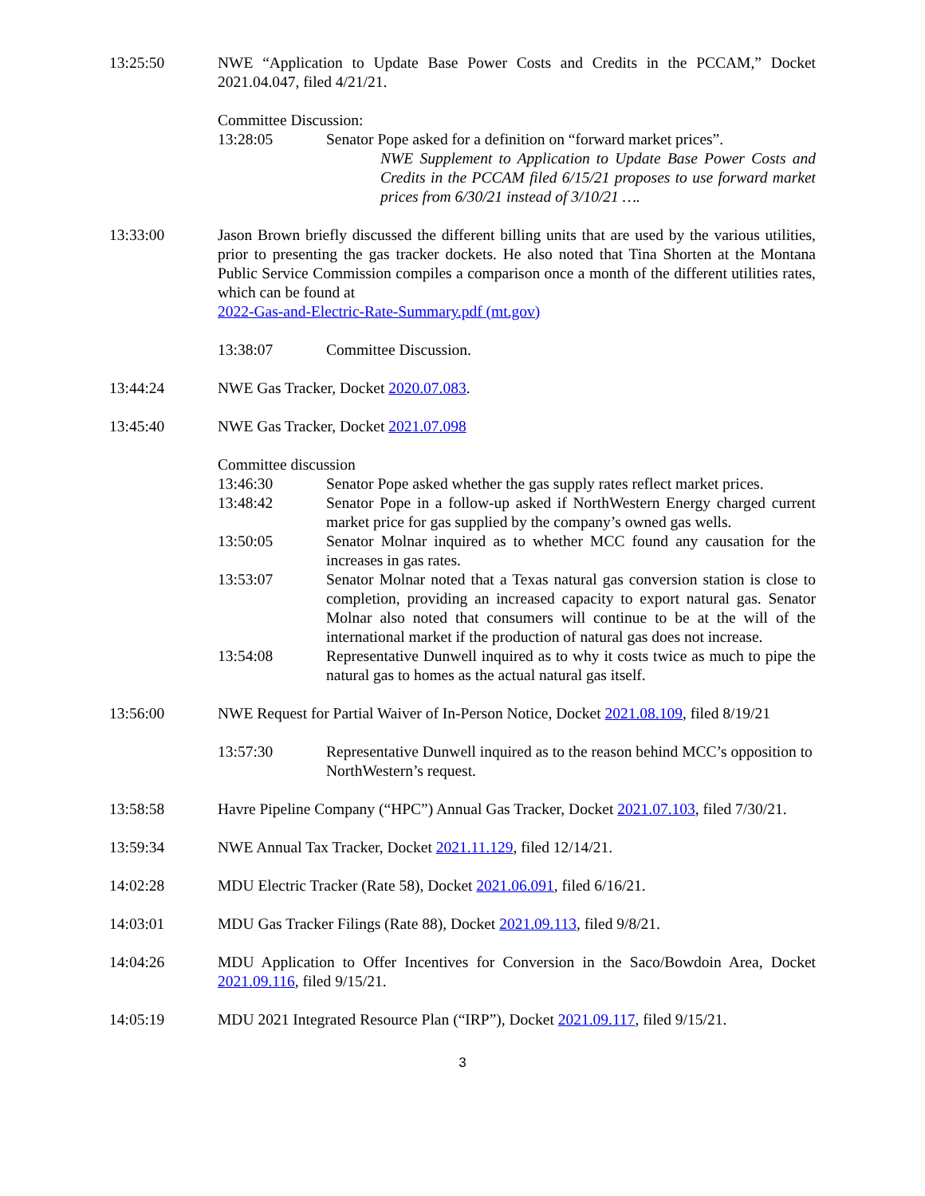13:25:50 NWE “Application to Update Base Power Costs and Credits in the PCCAM,” Docket 2021.04.047, filed 4/21/21.
Committee Discussion:
13:28:05 Senator Pope asked for a definition on “forward market prices”.
NWE Supplement to Application to Update Base Power Costs and Credits in the PCCAM filed 6/15/21 proposes to use forward market prices from 6/30/21 instead of 3/10/21 ….
13:33:00 Jason Brown briefly discussed the different billing units that are used by the various utilities, prior to presenting the gas tracker dockets. He also noted that Tina Shorten at the Montana Public Service Commission compiles a comparison once a month of the different utilities rates, which can be found at
2022-Gas-and-Electric-Rate-Summary.pdf (mt.gov)
13:38:07 Committee Discussion.
13:44:24 NWE Gas Tracker, Docket 2020.07.083.
13:45:40 NWE Gas Tracker, Docket 2021.07.098
Committee discussion
13:46:30 Senator Pope asked whether the gas supply rates reflect market prices.
13:48:42 Senator Pope in a follow-up asked if NorthWestern Energy charged current market price for gas supplied by the company’s owned gas wells.
13:50:05 Senator Molnar inquired as to whether MCC found any causation for the increases in gas rates.
13:53:07 Senator Molnar noted that a Texas natural gas conversion station is close to completion, providing an increased capacity to export natural gas. Senator Molnar also noted that consumers will continue to be at the will of the international market if the production of natural gas does not increase.
13:54:08 Representative Dunwell inquired as to why it costs twice as much to pipe the natural gas to homes as the actual natural gas itself.
13:56:00 NWE Request for Partial Waiver of In-Person Notice, Docket 2021.08.109, filed 8/19/21
13:57:30 Representative Dunwell inquired as to the reason behind MCC’s opposition to NorthWestern’s request.
13:58:58 Havre Pipeline Company (“HPC”) Annual Gas Tracker, Docket 2021.07.103, filed 7/30/21.
13:59:34 NWE Annual Tax Tracker, Docket 2021.11.129, filed 12/14/21.
14:02:28 MDU Electric Tracker (Rate 58), Docket 2021.06.091, filed 6/16/21.
14:03:01 MDU Gas Tracker Filings (Rate 88), Docket 2021.09.113, filed 9/8/21.
14:04:26 MDU Application to Offer Incentives for Conversion in the Saco/Bowdoin Area, Docket 2021.09.116, filed 9/15/21.
14:05:19 MDU 2021 Integrated Resource Plan (“IRP”), Docket 2021.09.117, filed 9/15/21.
3